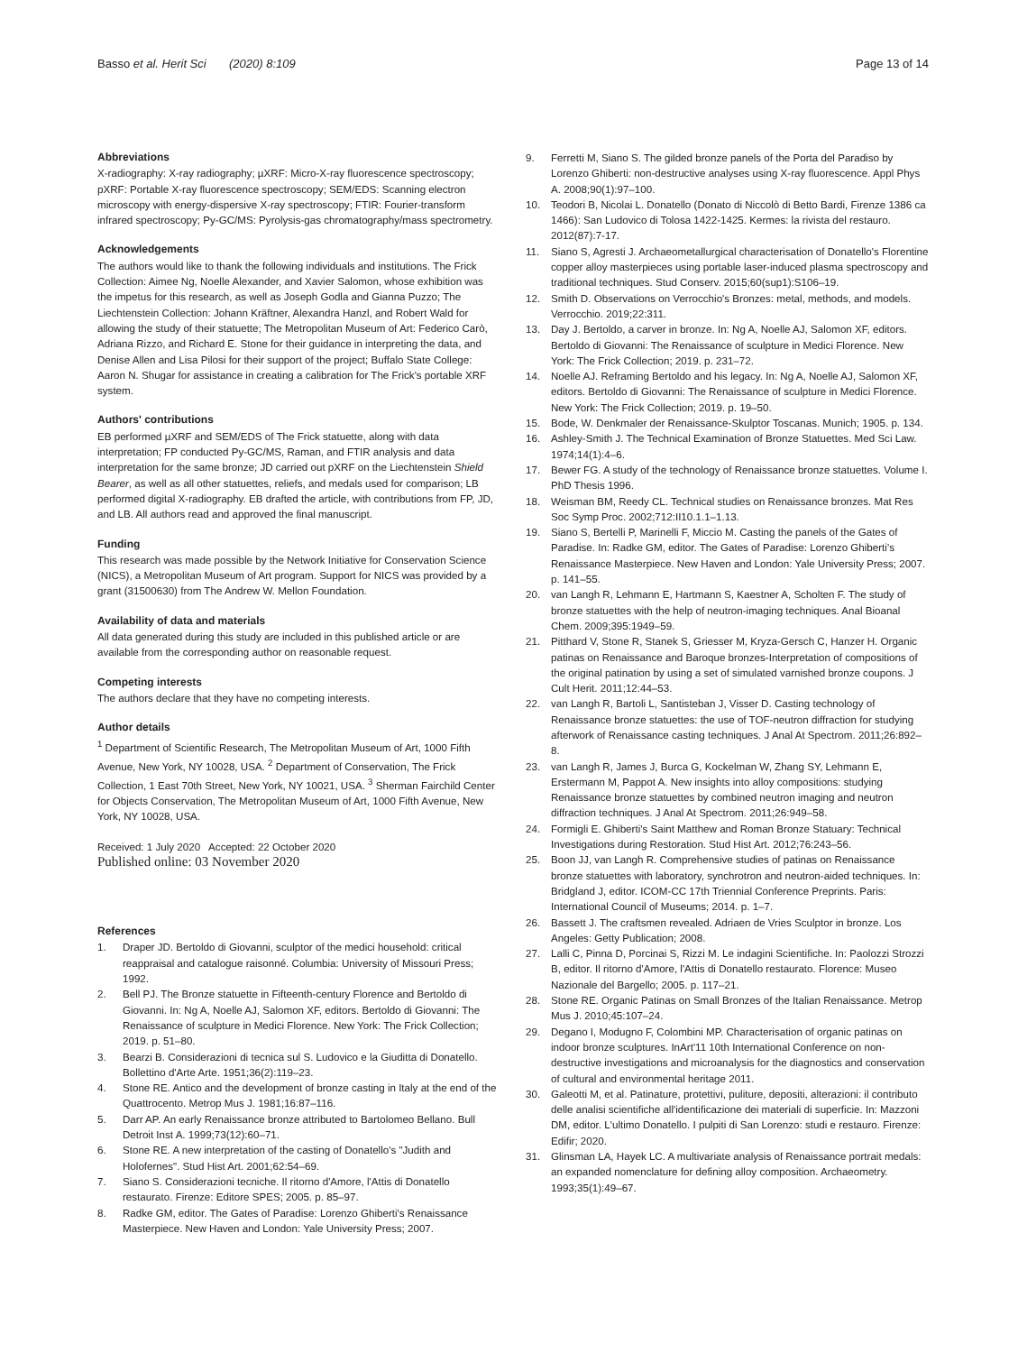Basso et al. Herit Sci (2020) 8:109
Page 13 of 14
Abbreviations
X-radiography: X-ray radiography; µXRF: Micro-X-ray fluorescence spectroscopy; pXRF: Portable X-ray fluorescence spectroscopy; SEM/EDS: Scanning electron microscopy with energy-dispersive X-ray spectroscopy; FTIR: Fourier-transform infrared spectroscopy; Py-GC/MS: Pyrolysis-gas chromatography/mass spectrometry.
Acknowledgements
The authors would like to thank the following individuals and institutions. The Frick Collection: Aimee Ng, Noelle Alexander, and Xavier Salomon, whose exhibition was the impetus for this research, as well as Joseph Godla and Gianna Puzzo; The Liechtenstein Collection: Johann Kräftner, Alexandra Hanzl, and Robert Wald for allowing the study of their statuette; The Metropolitan Museum of Art: Federico Carò, Adriana Rizzo, and Richard E. Stone for their guidance in interpreting the data, and Denise Allen and Lisa Pilosi for their support of the project; Buffalo State College: Aaron N. Shugar for assistance in creating a calibration for The Frick's portable XRF system.
Authors' contributions
EB performed µXRF and SEM/EDS of The Frick statuette, along with data interpretation; FP conducted Py-GC/MS, Raman, and FTIR analysis and data interpretation for the same bronze; JD carried out pXRF on the Liechtenstein Shield Bearer, as well as all other statuettes, reliefs, and medals used for comparison; LB performed digital X-radiography. EB drafted the article, with contributions from FP, JD, and LB. All authors read and approved the final manuscript.
Funding
This research was made possible by the Network Initiative for Conservation Science (NICS), a Metropolitan Museum of Art program. Support for NICS was provided by a grant (31500630) from The Andrew W. Mellon Foundation.
Availability of data and materials
All data generated during this study are included in this published article or are available from the corresponding author on reasonable request.
Competing interests
The authors declare that they have no competing interests.
Author details
<sup>1</sup> Department of Scientific Research, The Metropolitan Museum of Art, 1000 Fifth Avenue, New York, NY 10028, USA. <sup>2</sup> Department of Conservation, The Frick Collection, 1 East 70th Street, New York, NY 10021, USA. <sup>3</sup> Sherman Fairchild Center for Objects Conservation, The Metropolitan Museum of Art, 1000 Fifth Avenue, New York, NY 10028, USA.
Received: 1 July 2020 Accepted: 22 October 2020
Published online: 03 November 2020
References
1. Draper JD. Bertoldo di Giovanni, sculptor of the medici household: critical reappraisal and catalogue raisonné. Columbia: University of Missouri Press; 1992.
2. Bell PJ. The Bronze statuette in Fifteenth-century Florence and Bertoldo di Giovanni. In: Ng A, Noelle AJ, Salomon XF, editors. Bertoldo di Giovanni: The Renaissance of sculpture in Medici Florence. New York: The Frick Collection; 2019. p. 51–80.
3. Bearzi B. Considerazioni di tecnica sul S. Ludovico e la Giuditta di Donatello. Bollettino d'Arte Arte. 1951;36(2):119–23.
4. Stone RE. Antico and the development of bronze casting in Italy at the end of the Quattrocento. Metrop Mus J. 1981;16:87–116.
5. Darr AP. An early Renaissance bronze attributed to Bartolomeo Bellano. Bull Detroit Inst A. 1999;73(12):60–71.
6. Stone RE. A new interpretation of the casting of Donatello's "Judith and Holofernes". Stud Hist Art. 2001;62:54–69.
7. Siano S. Considerazioni tecniche. Il ritorno d'Amore, l'Attis di Donatello restaurato. Firenze: Editore SPES; 2005. p. 85–97.
8. Radke GM, editor. The Gates of Paradise: Lorenzo Ghiberti's Renaissance Masterpiece. New Haven and London: Yale University Press; 2007.
9. Ferretti M, Siano S. The gilded bronze panels of the Porta del Paradiso by Lorenzo Ghiberti: non-destructive analyses using X-ray fluorescence. Appl Phys A. 2008;90(1):97–100.
10. Teodori B, Nicolai L. Donatello (Donato di Niccolò di Betto Bardi, Firenze 1386 ca 1466): San Ludovico di Tolosa 1422-1425. Kermes: la rivista del restauro. 2012(87):7-17.
11. Siano S, Agresti J. Archaeometallurgical characterisation of Donatello's Florentine copper alloy masterpieces using portable laser-induced plasma spectroscopy and traditional techniques. Stud Conserv. 2015;60(sup1):S106–19.
12. Smith D. Observations on Verrocchio's Bronzes: metal, methods, and models. Verrocchio. 2019;22:311.
13. Day J. Bertoldo, a carver in bronze. In: Ng A, Noelle AJ, Salomon XF, editors. Bertoldo di Giovanni: The Renaissance of sculpture in Medici Florence. New York: The Frick Collection; 2019. p. 231–72.
14. Noelle AJ. Reframing Bertoldo and his legacy. In: Ng A, Noelle AJ, Salomon XF, editors. Bertoldo di Giovanni: The Renaissance of sculpture in Medici Florence. New York: The Frick Collection; 2019. p. 19–50.
15. Bode, W. Denkmaler der Renaissance-Skulptor Toscanas. Munich; 1905. p. 134.
16. Ashley-Smith J. The Technical Examination of Bronze Statuettes. Med Sci Law. 1974;14(1):4–6.
17. Bewer FG. A study of the technology of Renaissance bronze statuettes. Volume I. PhD Thesis 1996.
18. Weisman BM, Reedy CL. Technical studies on Renaissance bronzes. Mat Res Soc Symp Proc. 2002;712:II10.1.1–1.13.
19. Siano S, Bertelli P, Marinelli F, Miccio M. Casting the panels of the Gates of Paradise. In: Radke GM, editor. The Gates of Paradise: Lorenzo Ghiberti's Renaissance Masterpiece. New Haven and London: Yale University Press; 2007. p. 141–55.
20. van Langh R, Lehmann E, Hartmann S, Kaestner A, Scholten F. The study of bronze statuettes with the help of neutron-imaging techniques. Anal Bioanal Chem. 2009;395:1949–59.
21. Pitthard V, Stone R, Stanek S, Griesser M, Kryza-Gersch C, Hanzer H. Organic patinas on Renaissance and Baroque bronzes-Interpretation of compositions of the original patination by using a set of simulated varnished bronze coupons. J Cult Herit. 2011;12:44–53.
22. van Langh R, Bartoli L, Santisteban J, Visser D. Casting technology of Renaissance bronze statuettes: the use of TOF-neutron diffraction for studying afterwork of Renaissance casting techniques. J Anal At Spectrom. 2011;26:892–8.
23. van Langh R, James J, Burca G, Kockelman W, Zhang SY, Lehmann E, Erstermann M, Pappot A. New insights into alloy compositions: studying Renaissance bronze statuettes by combined neutron imaging and neutron diffraction techniques. J Anal At Spectrom. 2011;26:949–58.
24. Formigli E. Ghiberti's Saint Matthew and Roman Bronze Statuary: Technical Investigations during Restoration. Stud Hist Art. 2012;76:243–56.
25. Boon JJ, van Langh R. Comprehensive studies of patinas on Renaissance bronze statuettes with laboratory, synchrotron and neutron-aided techniques. In: Bridgland J, editor. ICOM-CC 17th Triennial Conference Preprints. Paris: International Council of Museums; 2014. p. 1–7.
26. Bassett J. The craftsmen revealed. Adriaen de Vries Sculptor in bronze. Los Angeles: Getty Publication; 2008.
27. Lalli C, Pinna D, Porcinai S, Rizzi M. Le indagini Scientifiche. In: Paolozzi Strozzi B, editor. Il ritorno d'Amore, l'Attis di Donatello restaurato. Florence: Museo Nazionale del Bargello; 2005. p. 117–21.
28. Stone RE. Organic Patinas on Small Bronzes of the Italian Renaissance. Metrop Mus J. 2010;45:107–24.
29. Degano I, Modugno F, Colombini MP. Characterisation of organic patinas on indoor bronze sculptures. InArt'11 10th International Conference on non-destructive investigations and microanalysis for the diagnostics and conservation of cultural and environmental heritage 2011.
30. Galeotti M, et al. Patinature, protettivi, puliture, depositi, alterazioni: il contributo delle analisi scientifiche all'identificazione dei materiali di superficie. In: Mazzoni DM, editor. L'ultimo Donatello. I pulpiti di San Lorenzo: studi e restauro. Firenze: Edifir; 2020.
31. Glinsman LA, Hayek LC. A multivariate analysis of Renaissance portrait medals: an expanded nomenclature for defining alloy composition. Archaeometry. 1993;35(1):49–67.